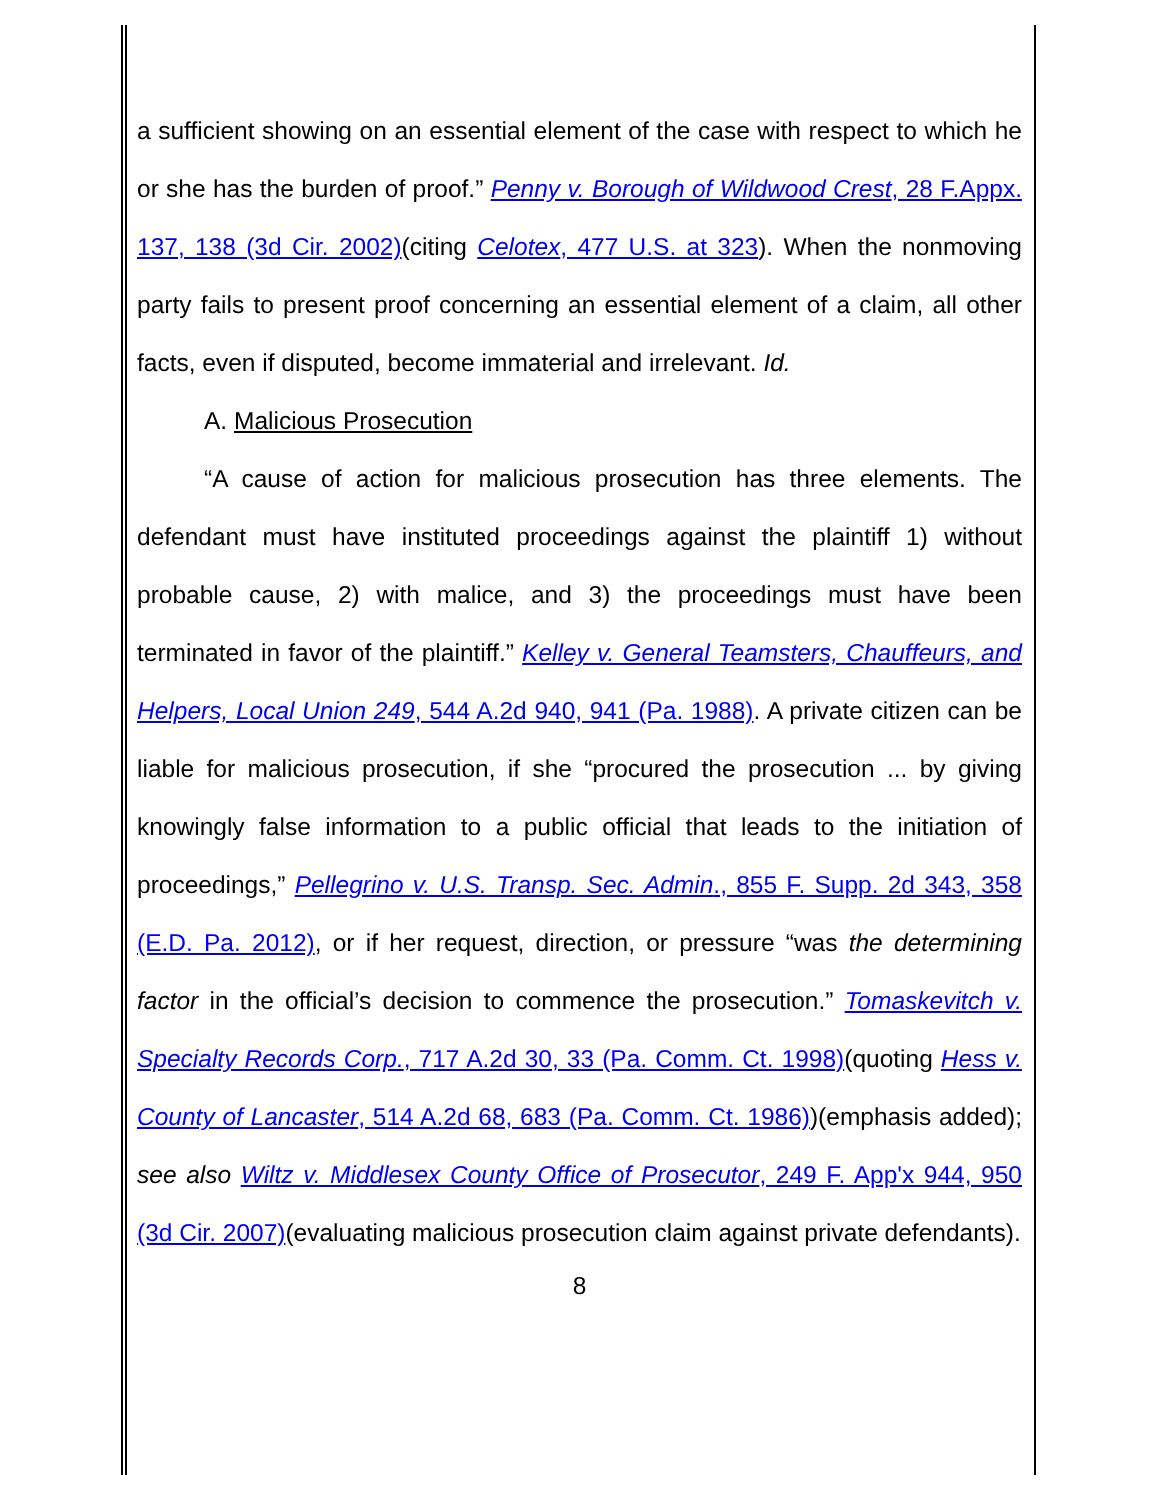a sufficient showing on an essential element of the case with respect to which he or she has the burden of proof.” Penny v. Borough of Wildwood Crest, 28 F.Appx. 137, 138 (3d Cir. 2002)(citing Celotex, 477 U.S. at 323). When the nonmoving party fails to present proof concerning an essential element of a claim, all other facts, even if disputed, become immaterial and irrelevant. Id.
A. Malicious Prosecution
“A cause of action for malicious prosecution has three elements. The defendant must have instituted proceedings against the plaintiff 1) without probable cause, 2) with malice, and 3) the proceedings must have been terminated in favor of the plaintiff.” Kelley v. General Teamsters, Chauffeurs, and Helpers, Local Union 249, 544 A.2d 940, 941 (Pa. 1988). A private citizen can be liable for malicious prosecution, if she “procured the prosecution ... by giving knowingly false information to a public official that leads to the initiation of proceedings,” Pellegrino v. U.S. Transp. Sec. Admin., 855 F. Supp. 2d 343, 358 (E.D. Pa. 2012), or if her request, direction, or pressure “was the determining factor in the official’s decision to commence the prosecution.” Tomaskevitch v. Specialty Records Corp., 717 A.2d 30, 33 (Pa. Comm. Ct. 1998)(quoting Hess v. County of Lancaster, 514 A.2d 68, 683 (Pa. Comm. Ct. 1986))(emphasis added); see also Wiltz v. Middlesex County Office of Prosecutor, 249 F. App'x 944, 950 (3d Cir. 2007)(evaluating malicious prosecution claim against private defendants).
8